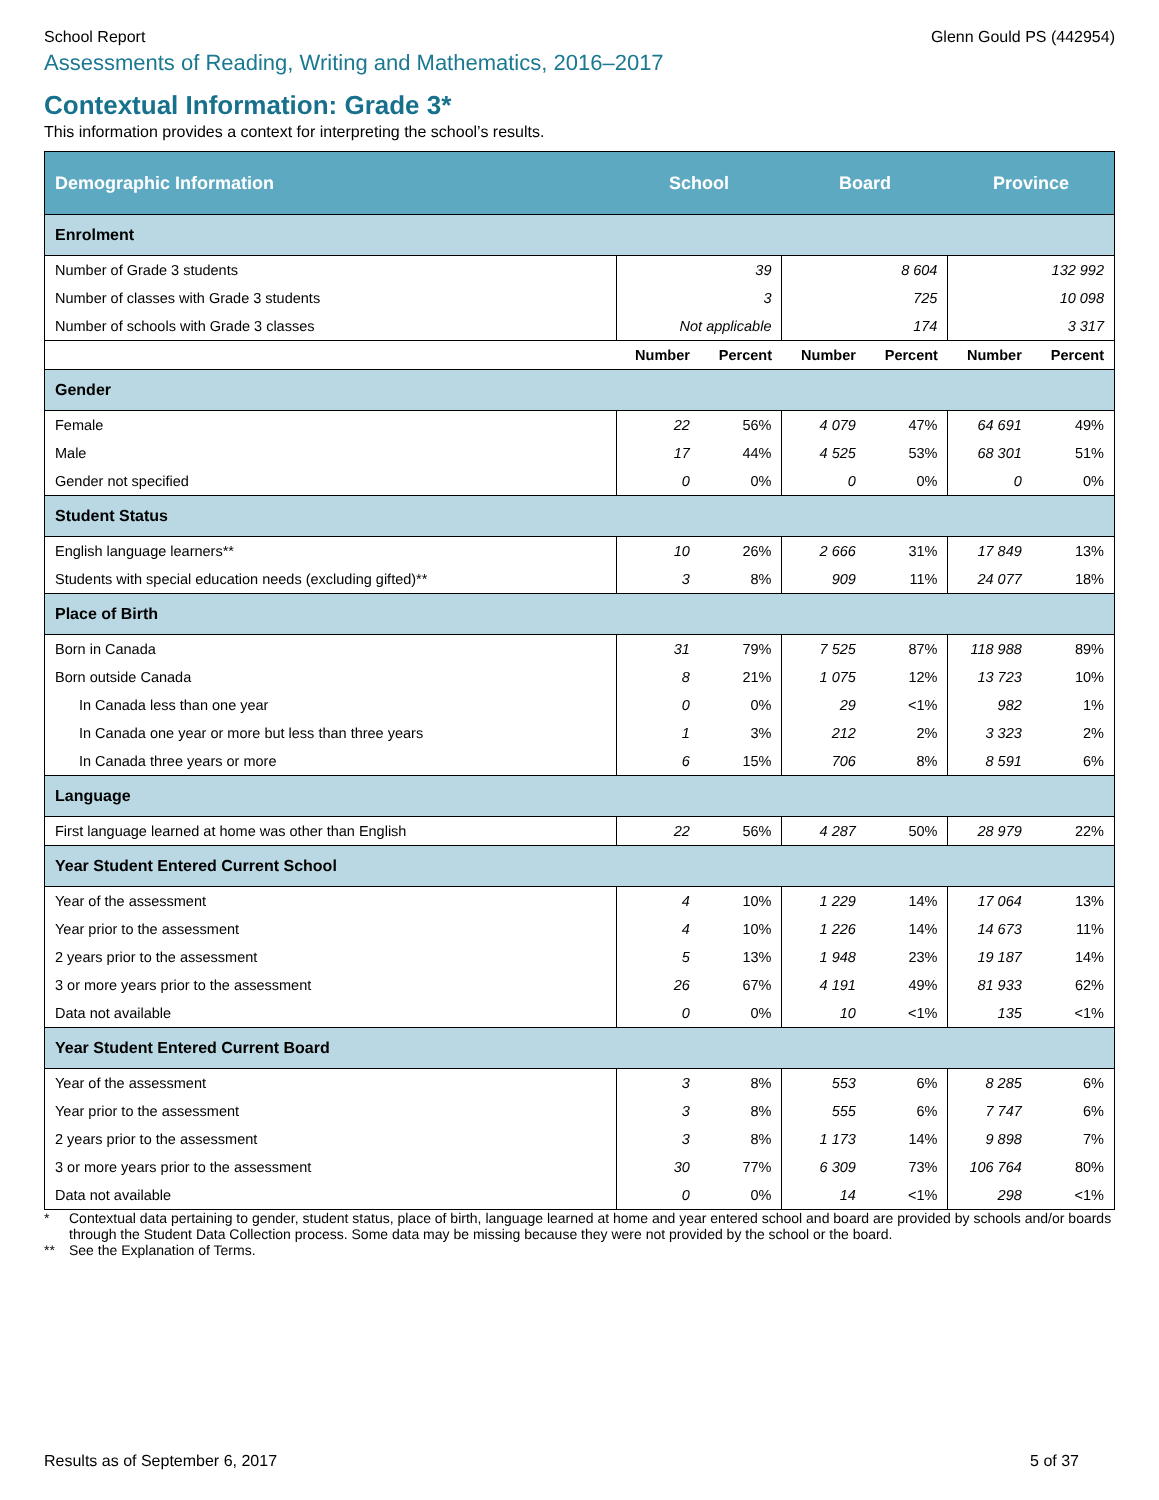School Report Glenn Gould PS (442954)
Assessments of Reading, Writing and Mathematics, 2016–2017
Contextual Information: Grade 3*
This information provides a context for interpreting the school’s results.
| Demographic Information | School | | Board | | Province | |
| --- | --- | --- | --- | --- | --- | --- |
| Enrolment | | | | | | |
| Number of Grade 3 students | 39 | | 8 604 | | 132 992 | |
| Number of classes with Grade 3 students | 3 | | 725 | | 10 098 | |
| Number of schools with Grade 3 classes | Not applicable | | 174 | | 3 317 | |
| | Number | Percent | Number | Percent | Number | Percent |
| Gender | | | | | | |
| Female | 22 | 56% | 4 079 | 47% | 64 691 | 49% |
| Male | 17 | 44% | 4 525 | 53% | 68 301 | 51% |
| Gender not specified | 0 | 0% | 0 | 0% | 0 | 0% |
| Student Status | | | | | | |
| English language learners** | 10 | 26% | 2 666 | 31% | 17 849 | 13% |
| Students with special education needs (excluding gifted)** | 3 | 8% | 909 | 11% | 24 077 | 18% |
| Place of Birth | | | | | | |
| Born in Canada | 31 | 79% | 7 525 | 87% | 118 988 | 89% |
| Born outside Canada | 8 | 21% | 1 075 | 12% | 13 723 | 10% |
| In Canada less than one year | 0 | 0% | 29 | <1% | 982 | 1% |
| In Canada one year or more but less than three years | 1 | 3% | 212 | 2% | 3 323 | 2% |
| In Canada three years or more | 6 | 15% | 706 | 8% | 8 591 | 6% |
| Language | | | | | | |
| First language learned at home was other than English | 22 | 56% | 4 287 | 50% | 28 979 | 22% |
| Year Student Entered Current School | | | | | | |
| Year of the assessment | 4 | 10% | 1 229 | 14% | 17 064 | 13% |
| Year prior to the assessment | 4 | 10% | 1 226 | 14% | 14 673 | 11% |
| 2 years prior to the assessment | 5 | 13% | 1 948 | 23% | 19 187 | 14% |
| 3 or more years prior to the assessment | 26 | 67% | 4 191 | 49% | 81 933 | 62% |
| Data not available | 0 | 0% | 10 | <1% | 135 | <1% |
| Year Student Entered Current Board | | | | | | |
| Year of the assessment | 3 | 8% | 553 | 6% | 8 285 | 6% |
| Year prior to the assessment | 3 | 8% | 555 | 6% | 7 747 | 6% |
| 2 years prior to the assessment | 3 | 8% | 1 173 | 14% | 9 898 | 7% |
| 3 or more years prior to the assessment | 30 | 77% | 6 309 | 73% | 106 764 | 80% |
| Data not available | 0 | 0% | 14 | <1% | 298 | <1% |
* Contextual data pertaining to gender, student status, place of birth, language learned at home and year entered school and board are provided by schools and/or boards through the Student Data Collection process. Some data may be missing because they were not provided by the school or the board.
** See the Explanation of Terms.
Results as of September 6, 2017
5 of 37